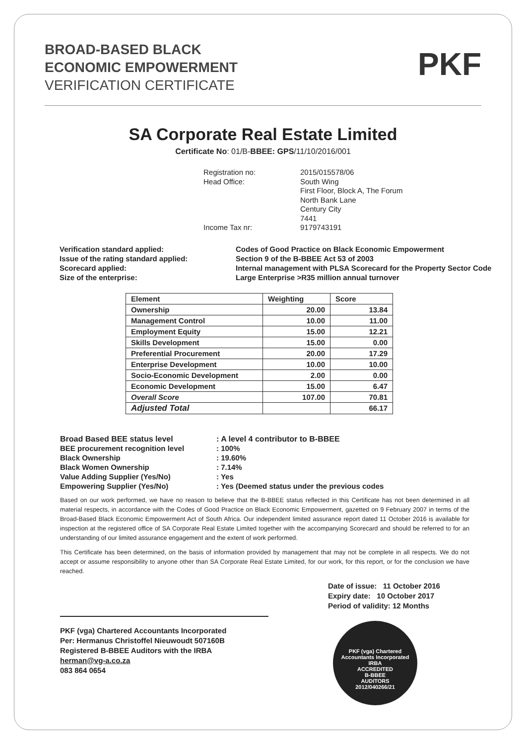BROAD-BASED BLACK
ECONOMIC EMPOWERMENT
VERIFICATION CERTIFICATE
PKF
SA Corporate Real Estate Limited
Certificate No: 01/B-BBEE: GPS/11/10/2016/001
Registration no:
2015/015578/06
Head Office:
South Wing
First Floor, Block A, The Forum
North Bank Lane
Century City
7441
Income Tax nr:
9179743191
Verification standard applied:
Issue of the rating standard applied:
Scorecard applied:
Size of the enterprise:
Codes of Good Practice on Black Economic Empowerment
Section 9 of the B-BBEE Act 53 of 2003
Internal management with PLSA Scorecard for the Property Sector Code
Large Enterprise >R35 million annual turnover
| Element | Weighting | Score |
| --- | --- | --- |
| Ownership | 20.00 | 13.84 |
| Management Control | 10.00 | 11.00 |
| Employment Equity | 15.00 | 12.21 |
| Skills Development | 15.00 | 0.00 |
| Preferential Procurement | 20.00 | 17.29 |
| Enterprise Development | 10.00 | 10.00 |
| Socio-Economic Development | 2.00 | 0.00 |
| Economic Development | 15.00 | 6.47 |
| Overall Score | 107.00 | 70.81 |
| Adjusted Total | | 66.17 |
Broad Based BEE status level
BEE procurement recognition level
Black Ownership
Black Women Ownership
Value Adding Supplier (Yes/No)
Empowering Supplier (Yes/No)
: A level 4 contributor to B-BBEE
: 100%
: 19.60%
: 7.14%
: Yes
: Yes (Deemed status under the previous codes
Based on our work performed, we have no reason to believe that the B-BBEE status reflected in this Certificate has not been determined in all material respects, in accordance with the Codes of Good Practice on Black Economic Empowerment, gazetted on 9 February 2007 in terms of the Broad-Based Black Economic Empowerment Act of South Africa. Our independent limited assurance report dated 11 October 2016 is available for inspection at the registered office of SA Corporate Real Estate Limited together with the accompanying Scorecard and should be referred to for an understanding of our limited assurance engagement and the extent of work performed.
This Certificate has been determined, on the basis of information provided by management that may not be complete in all respects. We do not accept or assume responsibility to anyone other than SA Corporate Real Estate Limited, for our work, for this report, or for the conclusion we have reached.
PKF (vga) Chartered Accountants Incorporated
Per: Hermanus Christoffel Nieuwoudt 507160B
Registered B-BBEE Auditors with the IRBA
herman@vg-a.co.za
083 864 0654
Date of issue: 11 October 2016
Expiry date: 10 October 2017
Period of validity: 12 Months
PKF (vga) Chartered Accountants Incorporated
IRBA
ACCREDITED
B-BBEE
AUDITORS
2012/040266/21